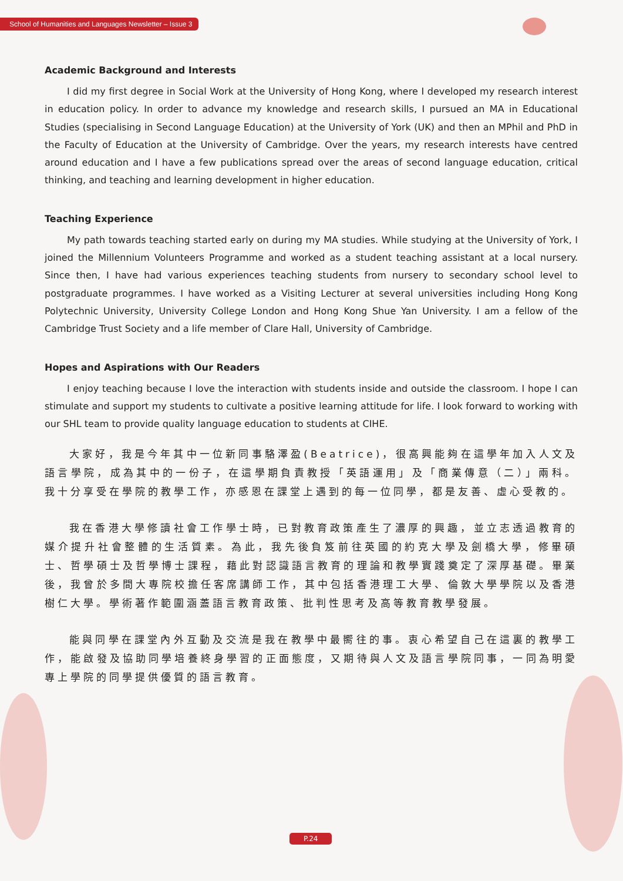School of Humanities and Languages Newsletter – Issue 3
Academic Background and Interests
I did my first degree in Social Work at the University of Hong Kong, where I developed my research interest in education policy. In order to advance my knowledge and research skills, I pursued an MA in Educational Studies (specialising in Second Language Education) at the University of York (UK) and then an MPhil and PhD in the Faculty of Education at the University of Cambridge. Over the years, my research interests have centred around education and I have a few publications spread over the areas of second language education, critical thinking, and teaching and learning development in higher education.
Teaching Experience
My path towards teaching started early on during my MA studies. While studying at the University of York, I joined the Millennium Volunteers Programme and worked as a student teaching assistant at a local nursery. Since then, I have had various experiences teaching students from nursery to secondary school level to postgraduate programmes. I have worked as a Visiting Lecturer at several universities including Hong Kong Polytechnic University, University College London and Hong Kong Shue Yan University. I am a fellow of the Cambridge Trust Society and a life member of Clare Hall, University of Cambridge.
Hopes and Aspirations with Our Readers
I enjoy teaching because I love the interaction with students inside and outside the classroom. I hope I can stimulate and support my students to cultivate a positive learning attitude for life. I look forward to working with our SHL team to provide quality language education to students at CIHE.
大家好，我是今年其中一位新同事駱澤盈(Beatrice)，很高興能夠在這學年加入人文及語言學院，成為其中的一份子，在這學期負責教授「英語運用」及「商業傳意（二）」兩科。我十分享受在學院的教學工作，亦感恩在課堂上遇到的每一位同學，都是友善、虛心受教的。
我在香港大學修讀社會工作學士時，已對教育政策產生了濃厚的興趣，並立志透過教育的媒介提升社會整體的生活質素。為此，我先後負笈前往英國的約克大學及劍橋大學，修畢碩士、哲學碩士及哲學博士課程，藉此對認識語言教育的理論和教學實踐奠定了深厚基礎。畢業後，我曾於多間大專院校擔任客席講師工作，其中包括香港理工大學、倫敦大學學院以及香港樹仁大學。學術著作範圍涵蓋語言教育政策、批判性思考及高等教育教學發展。
能與同學在課堂內外互動及交流是我在教學中最嚮往的事。衷心希望自己在這裏的教學工作，能啟發及協助同學培養終身學習的正面態度，又期待與人文及語言學院同事，一同為明愛專上學院的同學提供優質的語言教育。
P.24